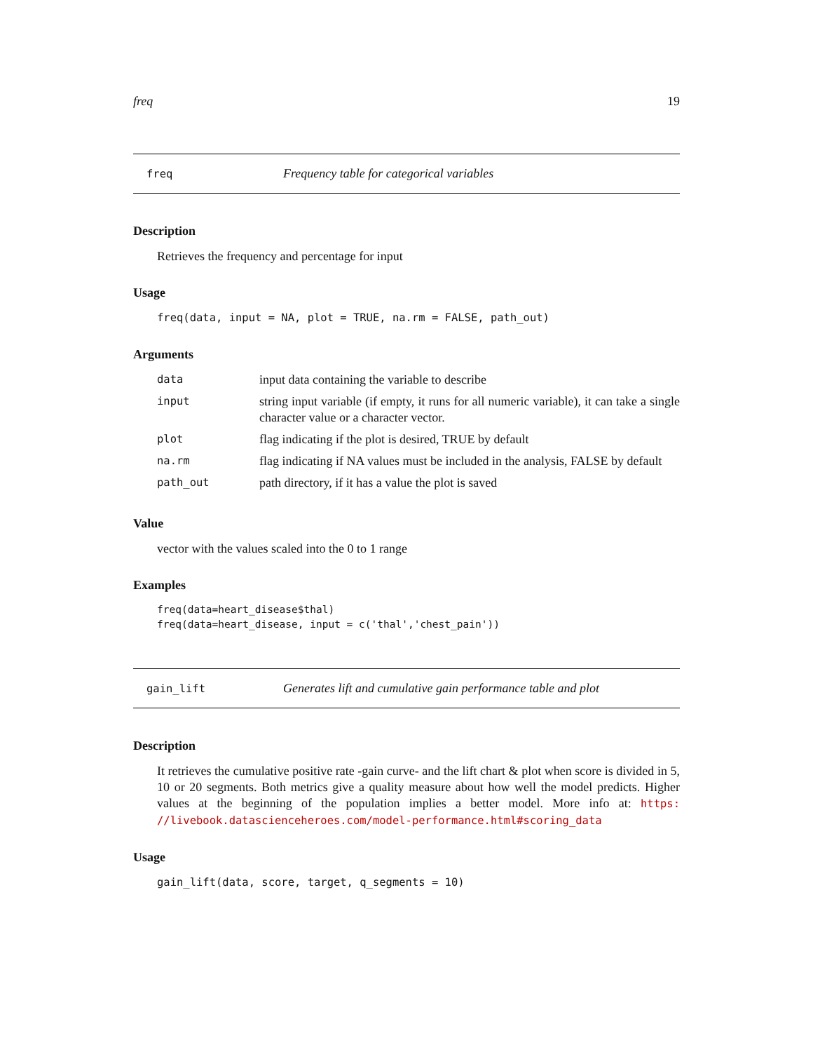freq 19
freq Frequency table for categorical variables
Description
Retrieves the frequency and percentage for input
Usage
freq(data, input = NA, plot = TRUE, na.rm = FALSE, path_out)
Arguments
| data | input data containing the variable to describe |
| input | string input variable (if empty, it runs for all numeric variable), it can take a single character value or a character vector. |
| plot | flag indicating if the plot is desired, TRUE by default |
| na.rm | flag indicating if NA values must be included in the analysis, FALSE by default |
| path_out | path directory, if it has a value the plot is saved |
Value
vector with the values scaled into the 0 to 1 range
Examples
freq(data=heart_disease$thal)
freq(data=heart_disease, input = c('thal','chest_pain'))
gain_lift Generates lift and cumulative gain performance table and plot
Description
It retrieves the cumulative positive rate -gain curve- and the lift chart & plot when score is divided in 5, 10 or 20 segments. Both metrics give a quality measure about how well the model predicts. Higher values at the beginning of the population implies a better model. More info at: https: //livebook.datascienceheroes.com/model-performance.html#scoring_data
Usage
gain_lift(data, score, target, q_segments = 10)